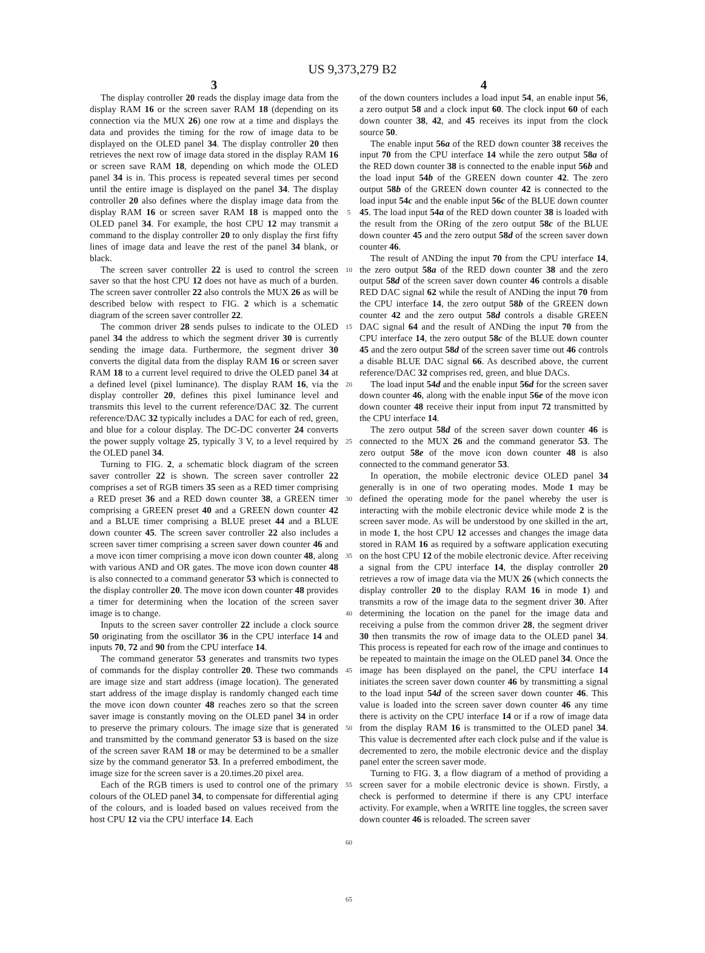US 9,373,279 B2
3
The display controller 20 reads the display image data from the display RAM 16 or the screen saver RAM 18 (depending on its connection via the MUX 26) one row at a time and displays the data and provides the timing for the row of image data to be displayed on the OLED panel 34. The display controller 20 then retrieves the next row of image data stored in the display RAM 16 or screen save RAM 18, depending on which mode the OLED panel 34 is in. This process is repeated several times per second until the entire image is displayed on the panel 34. The display controller 20 also defines where the display image data from the display RAM 16 or screen saver RAM 18 is mapped onto the OLED panel 34. For example, the host CPU 12 may transmit a command to the display controller 20 to only display the first fifty lines of image data and leave the rest of the panel 34 blank, or black.
The screen saver controller 22 is used to control the screen saver so that the host CPU 12 does not have as much of a burden. The screen saver controller 22 also controls the MUX 26 as will be described below with respect to FIG. 2 which is a schematic diagram of the screen saver controller 22.
The common driver 28 sends pulses to indicate to the OLED panel 34 the address to which the segment driver 30 is currently sending the image data. Furthermore, the segment driver 30 converts the digital data from the display RAM 16 or screen saver RAM 18 to a current level required to drive the OLED panel 34 at a defined level (pixel luminance). The display RAM 16, via the display controller 20, defines this pixel luminance level and transmits this level to the current reference/DAC 32. The current reference/DAC 32 typically includes a DAC for each of red, green, and blue for a colour display. The DC-DC converter 24 converts the power supply voltage 25, typically 3 V, to a level required by the OLED panel 34.
Turning to FIG. 2, a schematic block diagram of the screen saver controller 22 is shown. The screen saver controller 22 comprises a set of RGB timers 35 seen as a RED timer comprising a RED preset 36 and a RED down counter 38, a GREEN timer comprising a GREEN preset 40 and a GREEN down counter 42 and a BLUE timer comprising a BLUE preset 44 and a BLUE down counter 45. The screen saver controller 22 also includes a screen saver timer comprising a screen saver down counter 46 and a move icon timer comprising a move icon down counter 48, along with various AND and OR gates. The move icon down counter 48 is also connected to a command generator 53 which is connected to the display controller 20. The move icon down counter 48 provides a timer for determining when the location of the screen saver image is to change.
Inputs to the screen saver controller 22 include a clock source 50 originating from the oscillator 36 in the CPU interface 14 and inputs 70, 72 and 90 from the CPU interface 14.
The command generator 53 generates and transmits two types of commands for the display controller 20. These two commands are image size and start address (image location). The generated start address of the image display is randomly changed each time the move icon down counter 48 reaches zero so that the screen saver image is constantly moving on the OLED panel 34 in order to preserve the primary colours. The image size that is generated and transmitted by the command generator 53 is based on the size of the screen saver RAM 18 or may be determined to be a smaller size by the command generator 53. In a preferred embodiment, the image size for the screen saver is a 20.times.20 pixel area.
Each of the RGB timers is used to control one of the primary colours of the OLED panel 34, to compensate for differential aging of the colours, and is loaded based on values received from the host CPU 12 via the CPU interface 14. Each
5
10
15
20
25
30
35
40
45
50
55
60
65
4
of the down counters includes a load input 54, an enable input 56, a zero output 58 and a clock input 60. The clock input 60 of each down counter 38, 42, and 45 receives its input from the clock source 50.
The enable input 56a of the RED down counter 38 receives the input 70 from the CPU interface 14 while the zero output 58a of the RED down counter 38 is connected to the enable input 56b and the load input 54b of the GREEN down counter 42. The zero output 58b of the GREEN down counter 42 is connected to the load input 54c and the enable input 56c of the BLUE down counter 45. The load input 54a of the RED down counter 38 is loaded with the result from the ORing of the zero output 58c of the BLUE down counter 45 and the zero output 58d of the screen saver down counter 46.
The result of ANDing the input 70 from the CPU interface 14, the zero output 58a of the RED down counter 38 and the zero output 58d of the screen saver down counter 46 controls a disable RED DAC signal 62 while the result of ANDing the input 70 from the CPU interface 14, the zero output 58b of the GREEN down counter 42 and the zero output 58d controls a disable GREEN DAC signal 64 and the result of ANDing the input 70 from the CPU interface 14, the zero output 58c of the BLUE down counter 45 and the zero output 58d of the screen saver time out 46 controls a disable BLUE DAC signal 66. As described above, the current reference/DAC 32 comprises red, green, and blue DACs.
The load input 54d and the enable input 56d for the screen saver down counter 46, along with the enable input 56e of the move icon down counter 48 receive their input from input 72 transmitted by the CPU interface 14.
The zero output 58d of the screen saver down counter 46 is connected to the MUX 26 and the command generator 53. The zero output 58e of the move icon down counter 48 is also connected to the command generator 53.
In operation, the mobile electronic device OLED panel 34 generally is in one of two operating modes. Mode 1 may be defined the operating mode for the panel whereby the user is interacting with the mobile electronic device while mode 2 is the screen saver mode. As will be understood by one skilled in the art, in mode 1, the host CPU 12 accesses and changes the image data stored in RAM 16 as required by a software application executing on the host CPU 12 of the mobile electronic device. After receiving a signal from the CPU interface 14, the display controller 20 retrieves a row of image data via the MUX 26 (which connects the display controller 20 to the display RAM 16 in mode 1) and transmits a row of the image data to the segment driver 30. After determining the location on the panel for the image data and receiving a pulse from the common driver 28, the segment driver 30 then transmits the row of image data to the OLED panel 34. This process is repeated for each row of the image and continues to be repeated to maintain the image on the OLED panel 34. Once the image has been displayed on the panel, the CPU interface 14 initiates the screen saver down counter 46 by transmitting a signal to the load input 54d of the screen saver down counter 46. This value is loaded into the screen saver down counter 46 any time there is activity on the CPU interface 14 or if a row of image data from the display RAM 16 is transmitted to the OLED panel 34. This value is decremented after each clock pulse and if the value is decremented to zero, the mobile electronic device and the display panel enter the screen saver mode.
Turning to FIG. 3, a flow diagram of a method of providing a screen saver for a mobile electronic device is shown. Firstly, a check is performed to determine if there is any CPU interface activity. For example, when a WRITE line toggles, the screen saver down counter 46 is reloaded. The screen saver